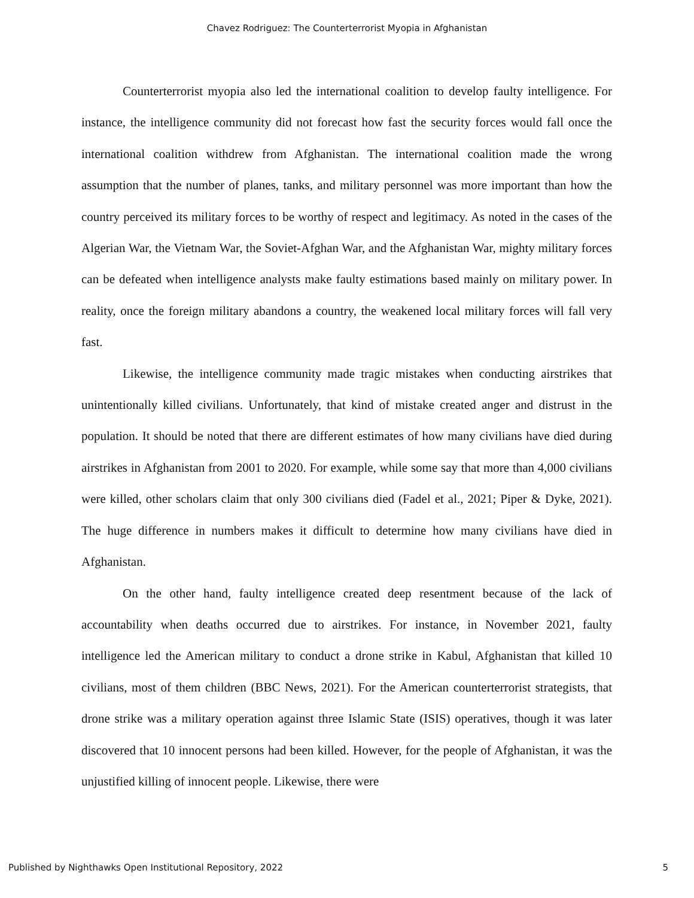Chavez Rodriguez: The Counterterrorist Myopia in Afghanistan
Counterterrorist myopia also led the international coalition to develop faulty intelligence. For instance, the intelligence community did not forecast how fast the security forces would fall once the international coalition withdrew from Afghanistan. The international coalition made the wrong assumption that the number of planes, tanks, and military personnel was more important than how the country perceived its military forces to be worthy of respect and legitimacy. As noted in the cases of the Algerian War, the Vietnam War, the Soviet-Afghan War, and the Afghanistan War, mighty military forces can be defeated when intelligence analysts make faulty estimations based mainly on military power. In reality, once the foreign military abandons a country, the weakened local military forces will fall very fast.
Likewise, the intelligence community made tragic mistakes when conducting airstrikes that unintentionally killed civilians. Unfortunately, that kind of mistake created anger and distrust in the population. It should be noted that there are different estimates of how many civilians have died during airstrikes in Afghanistan from 2001 to 2020. For example, while some say that more than 4,000 civilians were killed, other scholars claim that only 300 civilians died (Fadel et al., 2021; Piper & Dyke, 2021). The huge difference in numbers makes it difficult to determine how many civilians have died in Afghanistan.
On the other hand, faulty intelligence created deep resentment because of the lack of accountability when deaths occurred due to airstrikes. For instance, in November 2021, faulty intelligence led the American military to conduct a drone strike in Kabul, Afghanistan that killed 10 civilians, most of them children (BBC News, 2021). For the American counterterrorist strategists, that drone strike was a military operation against three Islamic State (ISIS) operatives, though it was later discovered that 10 innocent persons had been killed. However, for the people of Afghanistan, it was the unjustified killing of innocent people. Likewise, there were
Published by Nighthawks Open Institutional Repository, 2022 5